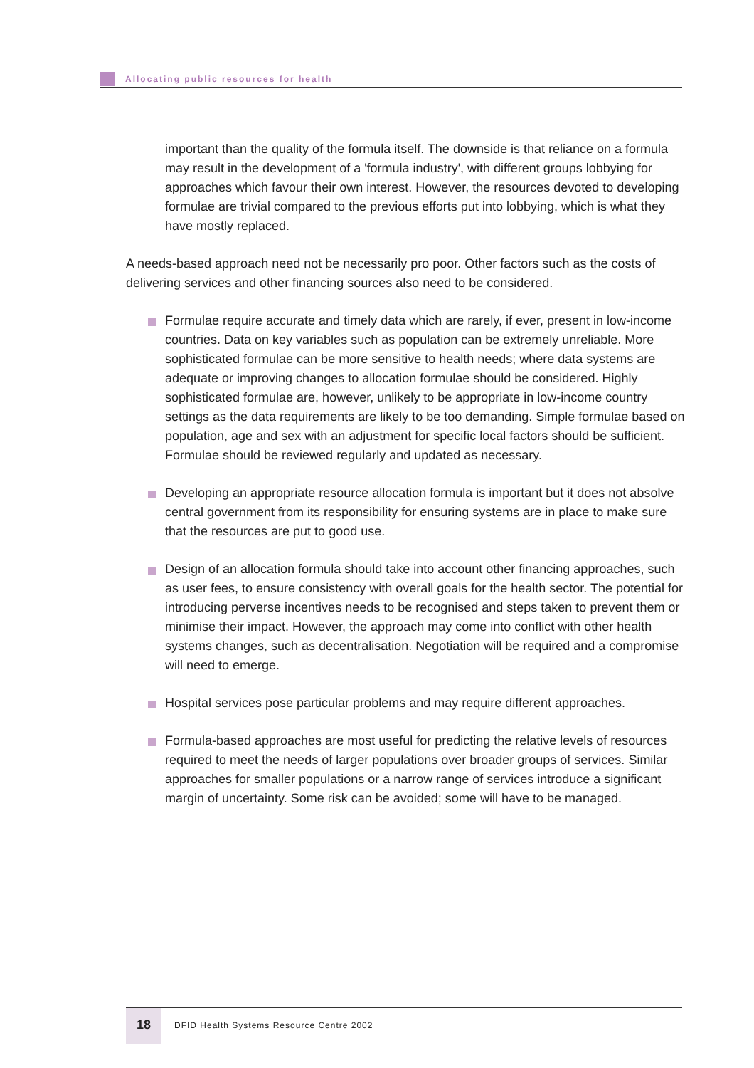Allocating public resources for health
important than the quality of the formula itself. The downside is that reliance on a formula may result in the development of a 'formula industry', with different groups lobbying for approaches which favour their own interest. However, the resources devoted to developing formulae are trivial compared to the previous efforts put into lobbying, which is what they have mostly replaced.
A needs-based approach need not be necessarily pro poor. Other factors such as the costs of delivering services and other financing sources also need to be considered.
Formulae require accurate and timely data which are rarely, if ever, present in low-income countries. Data on key variables such as population can be extremely unreliable. More sophisticated formulae can be more sensitive to health needs; where data systems are adequate or improving changes to allocation formulae should be considered. Highly sophisticated formulae are, however, unlikely to be appropriate in low-income country settings as the data requirements are likely to be too demanding. Simple formulae based on population, age and sex with an adjustment for specific local factors should be sufficient. Formulae should be reviewed regularly and updated as necessary.
Developing an appropriate resource allocation formula is important but it does not absolve central government from its responsibility for ensuring systems are in place to make sure that the resources are put to good use.
Design of an allocation formula should take into account other financing approaches, such as user fees, to ensure consistency with overall goals for the health sector. The potential for introducing perverse incentives needs to be recognised and steps taken to prevent them or minimise their impact. However, the approach may come into conflict with other health systems changes, such as decentralisation. Negotiation will be required and a compromise will need to emerge.
Hospital services pose particular problems and may require different approaches.
Formula-based approaches are most useful for predicting the relative levels of resources required to meet the needs of larger populations over broader groups of services. Similar approaches for smaller populations or a narrow range of services introduce a significant margin of uncertainty. Some risk can be avoided; some will have to be managed.
18
DFID Health Systems Resource Centre 2002